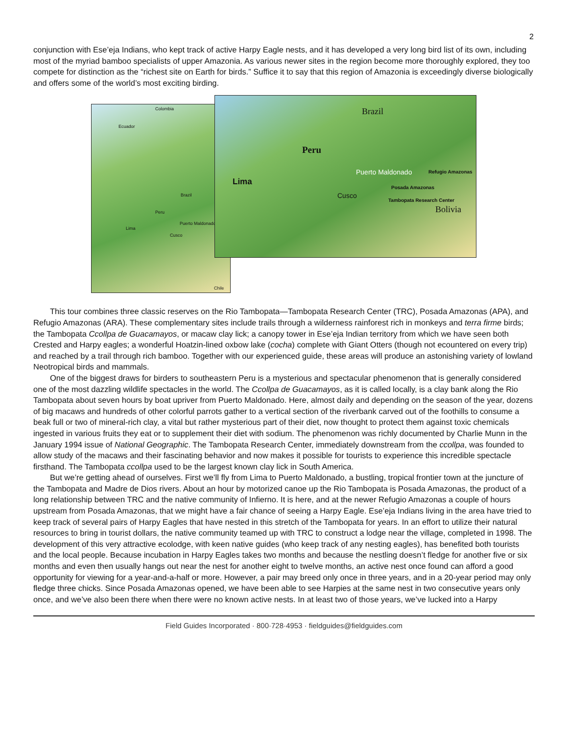2
conjunction with Ese’eja Indians, who kept track of active Harpy Eagle nests, and it has developed a very long bird list of its own, including most of the myriad bamboo specialists of upper Amazonia. As various newer sites in the region become more thoroughly explored, they too compete for distinction as the “richest site on Earth for birds.” Suffice it to say that this region of Amazonia is exceedingly diverse biologically and offers some of the world’s most exciting birding.
Colombia
Ecuador
Brazil
Peru
Puerto Maldonado
Lima
Cusco
Chile
Brazil
Peru
Puerto Maldonado Refugio Amazonas
Lima
Posada Amazonas
Cusco
Tambopata Research Center
Bolivia
This tour combines three classic reserves on the Rio Tambopata—Tambopata Research Center (TRC), Posada Amazonas (APA), and Refugio Amazonas (ARA). These complementary sites include trails through a wilderness rainforest rich in monkeys and terra firme birds; the Tambopata Ccollpa de Guacamayos, or macaw clay lick; a canopy tower in Ese’eja Indian territory from which we have seen both Crested and Harpy eagles; a wonderful Hoatzin-lined oxbow lake (cocha) complete with Giant Otters (though not ecountered on every trip) and reached by a trail through rich bamboo. Together with our experienced guide, these areas will produce an astonishing variety of lowland Neotropical birds and mammals.
One of the biggest draws for birders to southeastern Peru is a mysterious and spectacular phenomenon that is generally considered one of the most dazzling wildlife spectacles in the world. The Ccollpa de Guacamayos, as it is called locally, is a clay bank along the Rio Tambopata about seven hours by boat upriver from Puerto Maldonado. Here, almost daily and depending on the season of the year, dozens of big macaws and hundreds of other colorful parrots gather to a vertical section of the riverbank carved out of the foothills to consume a beak full or two of mineral-rich clay, a vital but rather mysterious part of their diet, now thought to protect them against toxic chemicals ingested in various fruits they eat or to supplement their diet with sodium. The phenomenon was richly documented by Charlie Munn in the January 1994 issue of National Geographic. The Tambopata Research Center, immediately downstream from the ccollpa, was founded to allow study of the macaws and their fascinating behavior and now makes it possible for tourists to experience this incredible spectacle firsthand. The Tambopata ccollpa used to be the largest known clay lick in South America.
But we’re getting ahead of ourselves. First we’ll fly from Lima to Puerto Maldonado, a bustling, tropical frontier town at the juncture of the Tambopata and Madre de Dios rivers. About an hour by motorized canoe up the Rio Tambopata is Posada Amazonas, the product of a long relationship between TRC and the native community of Infierno. It is here, and at the newer Refugio Amazonas a couple of hours upstream from Posada Amazonas, that we might have a fair chance of seeing a Harpy Eagle. Ese’eja Indians living in the area have tried to keep track of several pairs of Harpy Eagles that have nested in this stretch of the Tambopata for years. In an effort to utilize their natural resources to bring in tourist dollars, the native community teamed up with TRC to construct a lodge near the village, completed in 1998. The development of this very attractive ecolodge, with keen native guides (who keep track of any nesting eagles), has benefited both tourists and the local people. Because incubation in Harpy Eagles takes two months and because the nestling doesn’t fledge for another five or six months and even then usually hangs out near the nest for another eight to twelve months, an active nest once found can afford a good opportunity for viewing for a year-and-a-half or more. However, a pair may breed only once in three years, and in a 20-year period may only fledge three chicks. Since Posada Amazonas opened, we have been able to see Harpies at the same nest in two consecutive years only once, and we’ve also been there when there were no known active nests. In at least two of those years, we’ve lucked into a Harpy
Field Guides Incorporated · 800·728·4953 · fieldguides@fieldguides.com